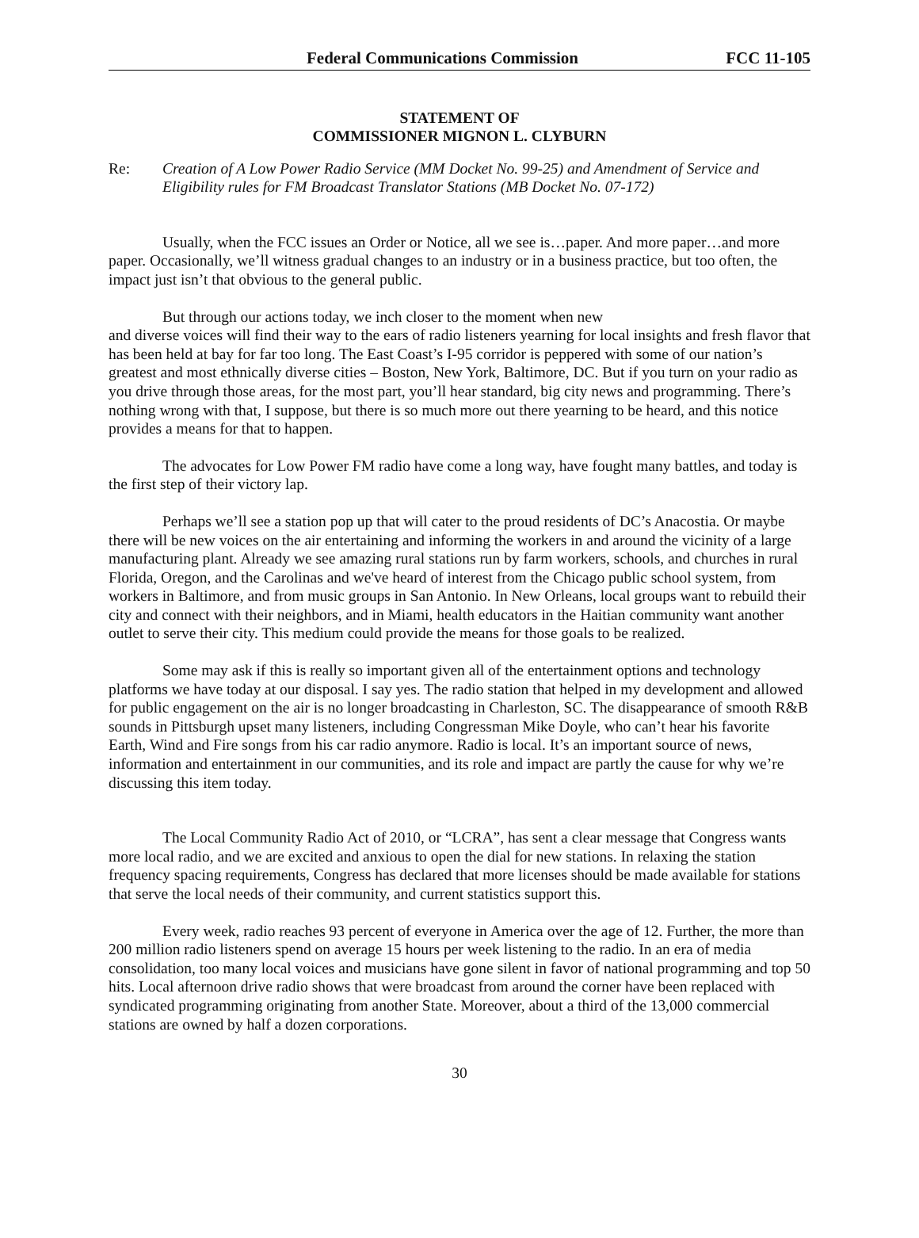Federal Communications Commission FCC 11-105
STATEMENT OF
COMMISSIONER MIGNON L. CLYBURN
Re: Creation of A Low Power Radio Service (MM Docket No. 99-25) and Amendment of Service and Eligibility rules for FM Broadcast Translator Stations (MB Docket No. 07-172)
Usually, when the FCC issues an Order or Notice, all we see is…paper. And more paper…and more paper. Occasionally, we’ll witness gradual changes to an industry or in a business practice, but too often, the impact just isn’t that obvious to the general public.
But through our actions today, we inch closer to the moment when new
and diverse voices will find their way to the ears of radio listeners yearning for local insights and fresh flavor that has been held at bay for far too long. The East Coast’s I-95 corridor is peppered with some of our nation’s greatest and most ethnically diverse cities – Boston, New York, Baltimore, DC. But if you turn on your radio as you drive through those areas, for the most part, you’ll hear standard, big city news and programming. There’s nothing wrong with that, I suppose, but there is so much more out there yearning to be heard, and this notice provides a means for that to happen.
The advocates for Low Power FM radio have come a long way, have fought many battles, and today is the first step of their victory lap.
Perhaps we’ll see a station pop up that will cater to the proud residents of DC’s Anacostia. Or maybe there will be new voices on the air entertaining and informing the workers in and around the vicinity of a large manufacturing plant. Already we see amazing rural stations run by farm workers, schools, and churches in rural Florida, Oregon, and the Carolinas and we've heard of interest from the Chicago public school system, from workers in Baltimore, and from music groups in San Antonio. In New Orleans, local groups want to rebuild their city and connect with their neighbors, and in Miami, health educators in the Haitian community want another outlet to serve their city. This medium could provide the means for those goals to be realized.
Some may ask if this is really so important given all of the entertainment options and technology platforms we have today at our disposal. I say yes. The radio station that helped in my development and allowed for public engagement on the air is no longer broadcasting in Charleston, SC. The disappearance of smooth R&B sounds in Pittsburgh upset many listeners, including Congressman Mike Doyle, who can’t hear his favorite Earth, Wind and Fire songs from his car radio anymore. Radio is local. It’s an important source of news, information and entertainment in our communities, and its role and impact are partly the cause for why we’re discussing this item today.
The Local Community Radio Act of 2010, or “LCRA”, has sent a clear message that Congress wants more local radio, and we are excited and anxious to open the dial for new stations. In relaxing the station frequency spacing requirements, Congress has declared that more licenses should be made available for stations that serve the local needs of their community, and current statistics support this.
Every week, radio reaches 93 percent of everyone in America over the age of 12. Further, the more than 200 million radio listeners spend on average 15 hours per week listening to the radio. In an era of media consolidation, too many local voices and musicians have gone silent in favor of national programming and top 50 hits. Local afternoon drive radio shows that were broadcast from around the corner have been replaced with syndicated programming originating from another State. Moreover, about a third of the 13,000 commercial stations are owned by half a dozen corporations.
30